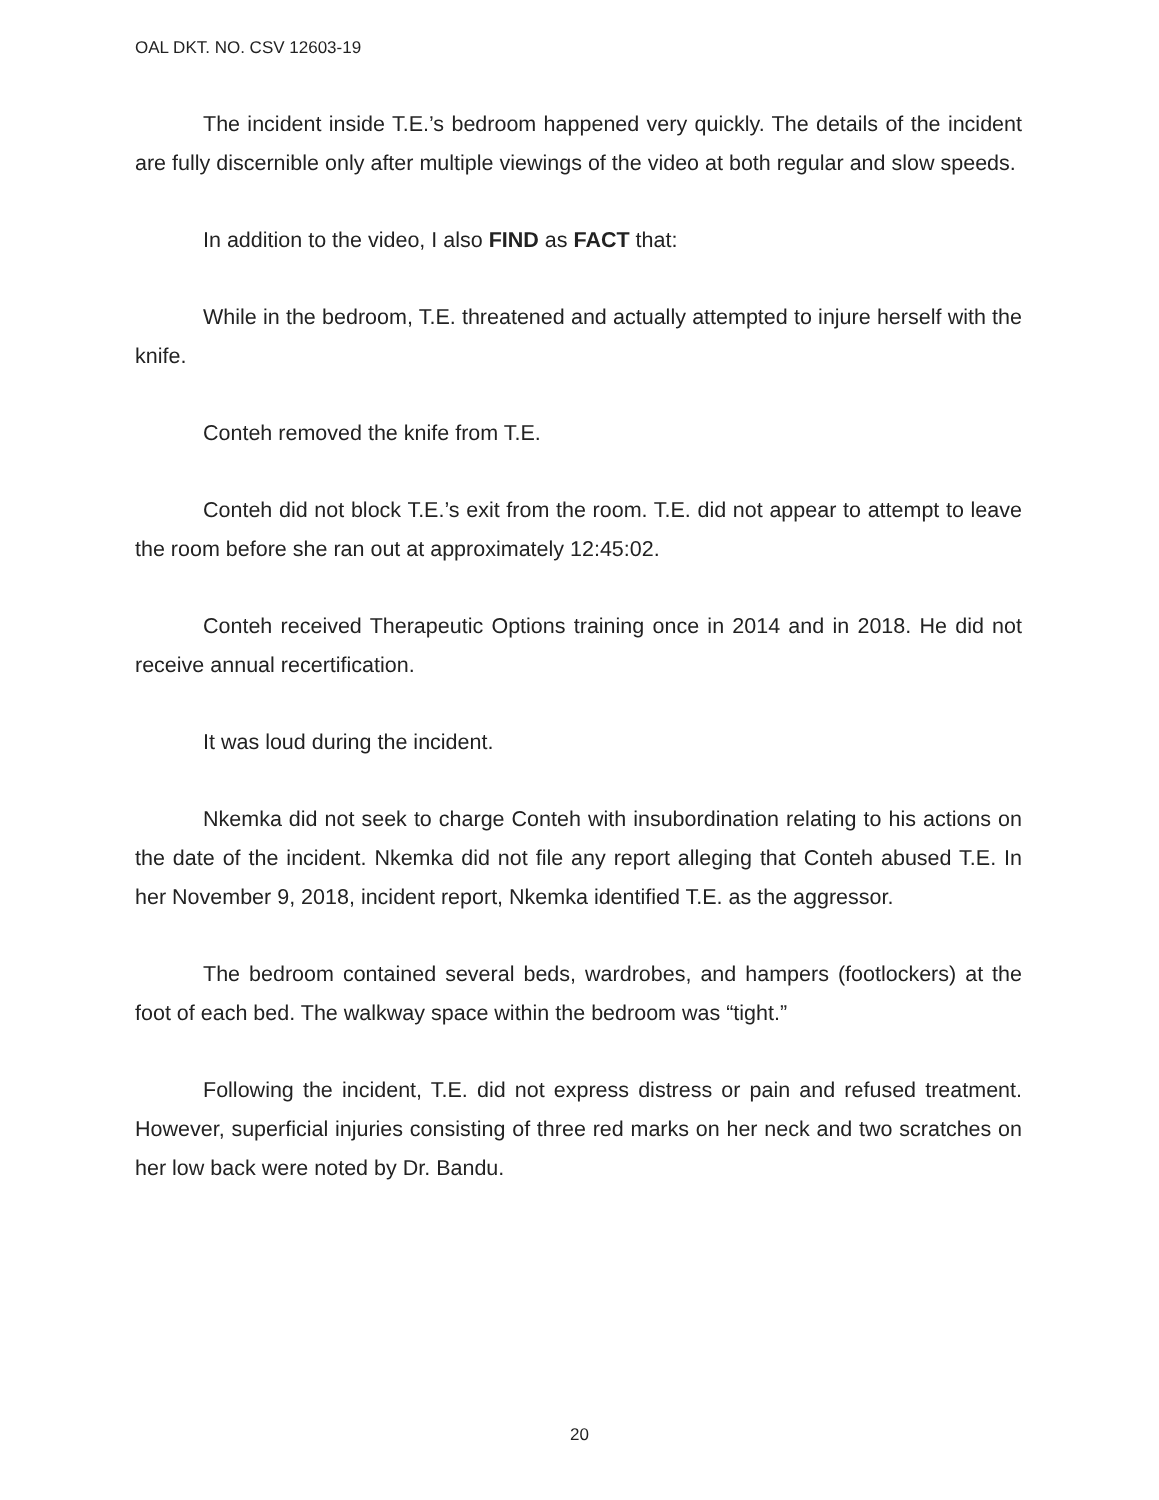OAL DKT. NO. CSV 12603-19
The incident inside T.E.’s bedroom happened very quickly. The details of the incident are fully discernible only after multiple viewings of the video at both regular and slow speeds.
In addition to the video, I also FIND as FACT that:
While in the bedroom, T.E. threatened and actually attempted to injure herself with the knife.
Conteh removed the knife from T.E.
Conteh did not block T.E.’s exit from the room. T.E. did not appear to attempt to leave the room before she ran out at approximately 12:45:02.
Conteh received Therapeutic Options training once in 2014 and in 2018. He did not receive annual recertification.
It was loud during the incident.
Nkemka did not seek to charge Conteh with insubordination relating to his actions on the date of the incident. Nkemka did not file any report alleging that Conteh abused T.E. In her November 9, 2018, incident report, Nkemka identified T.E. as the aggressor.
The bedroom contained several beds, wardrobes, and hampers (footlockers) at the foot of each bed. The walkway space within the bedroom was “tight.”
Following the incident, T.E. did not express distress or pain and refused treatment. However, superficial injuries consisting of three red marks on her neck and two scratches on her low back were noted by Dr. Bandu.
20